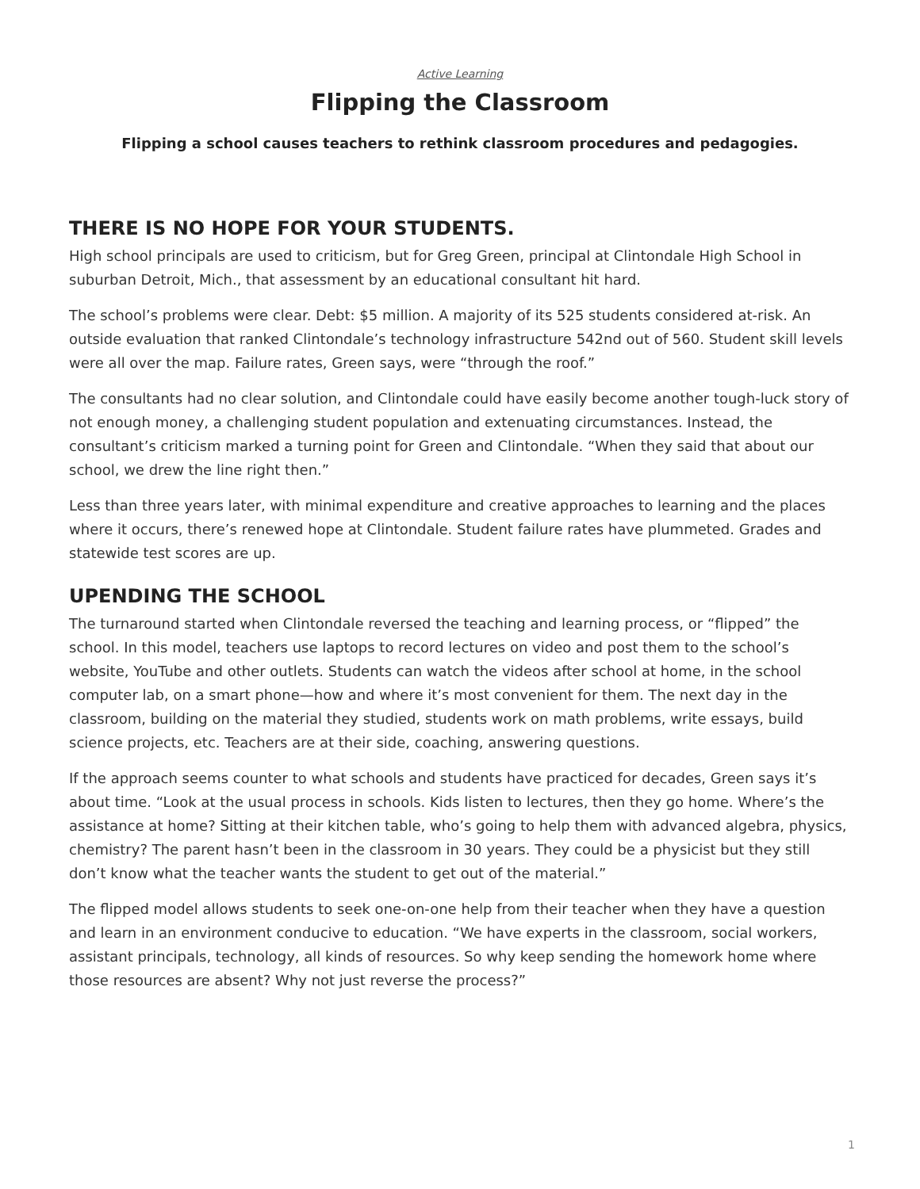Active Learning
Flipping the Classroom
Flipping a school causes teachers to rethink classroom procedures and pedagogies.
THERE IS NO HOPE FOR YOUR STUDENTS.
High school principals are used to criticism, but for Greg Green, principal at Clintondale High School in suburban Detroit, Mich., that assessment by an educational consultant hit hard.
The school’s problems were clear. Debt: $5 million. A majority of its 525 students considered at-risk. An outside evaluation that ranked Clintondale’s technology infrastructure 542nd out of 560. Student skill levels were all over the map. Failure rates, Green says, were “through the roof.”
The consultants had no clear solution, and Clintondale could have easily become another tough-luck story of not enough money, a challenging student population and extenuating circumstances. Instead, the consultant’s criticism marked a turning point for Green and Clintondale. “When they said that about our school, we drew the line right then.”
Less than three years later, with minimal expenditure and creative approaches to learning and the places where it occurs, there’s renewed hope at Clintondale. Student failure rates have plummeted. Grades and statewide test scores are up.
UPENDING THE SCHOOL
The turnaround started when Clintondale reversed the teaching and learning process, or “flipped” the school. In this model, teachers use laptops to record lectures on video and post them to the school’s website, YouTube and other outlets. Students can watch the videos after school at home, in the school computer lab, on a smart phone—how and where it’s most convenient for them. The next day in the classroom, building on the material they studied, students work on math problems, write essays, build science projects, etc. Teachers are at their side, coaching, answering questions.
If the approach seems counter to what schools and students have practiced for decades, Green says it’s about time. “Look at the usual process in schools. Kids listen to lectures, then they go home. Where’s the assistance at home? Sitting at their kitchen table, who’s going to help them with advanced algebra, physics, chemistry? The parent hasn’t been in the classroom in 30 years. They could be a physicist but they still don’t know what the teacher wants the student to get out of the material.”
The flipped model allows students to seek one-on-one help from their teacher when they have a question and learn in an environment conducive to education. “We have experts in the classroom, social workers, assistant principals, technology, all kinds of resources. So why keep sending the homework home where those resources are absent? Why not just reverse the process?”
1